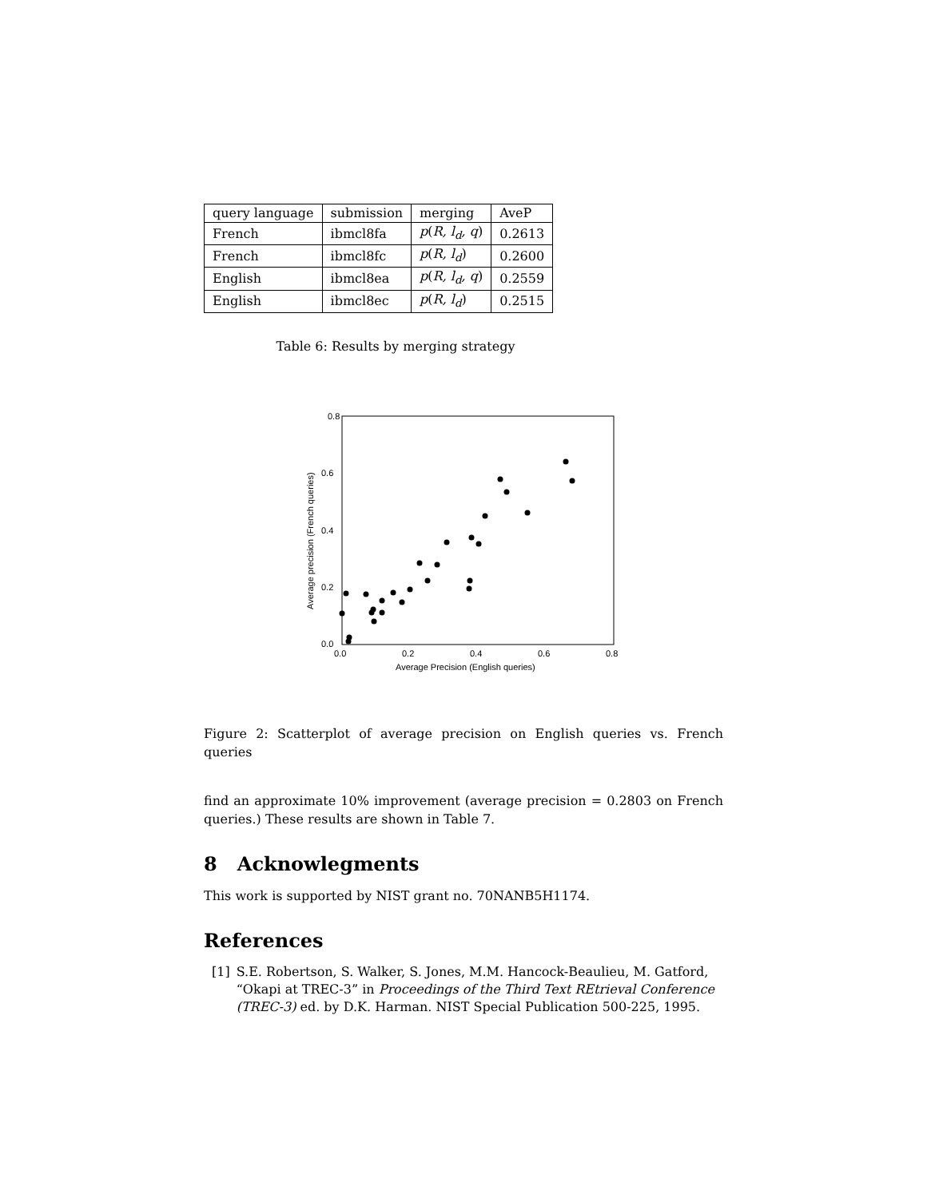| query language | submission | merging | AveP |
| French | ibmcl8fa | p ( R, l<sub>d</sub>, q ) | 0.2613 |
| French | ibmcl8fc | p ( R, l<sub>d</sub> ) | 0.2600 |
| English | ibmcl8ea | p ( R, l<sub>d</sub>, q ) | 0.2559 |
| English | ibmcl8ec | p ( R, l<sub>d</sub> ) | 0.2515 |
Table 6: Results by merging strategy
0.8
0.6
0.4
0.2
0.0
0.0
0.2
0.4
0.6
0.8
Average Precision (English queries)
Average precision (French queries)
Figure 2: Scatterplot of average precision on English queries vs. French queries
find an approximate 10% improvement (average precision = 0.2803 on French queries.) These results are shown in Table 7.
8 Acknowlegments
This work is supported by NIST grant no. 70NANB5H1174.
References
[1] S.E. Robertson, S. Walker, S. Jones, M.M. Hancock-Beaulieu, M. Gatford, “Okapi at TREC-3” in Proceedings of the Third Text REtrieval Conference (TREC-3) ed. by D.K. Harman. NIST Special Publication 500-225, 1995.